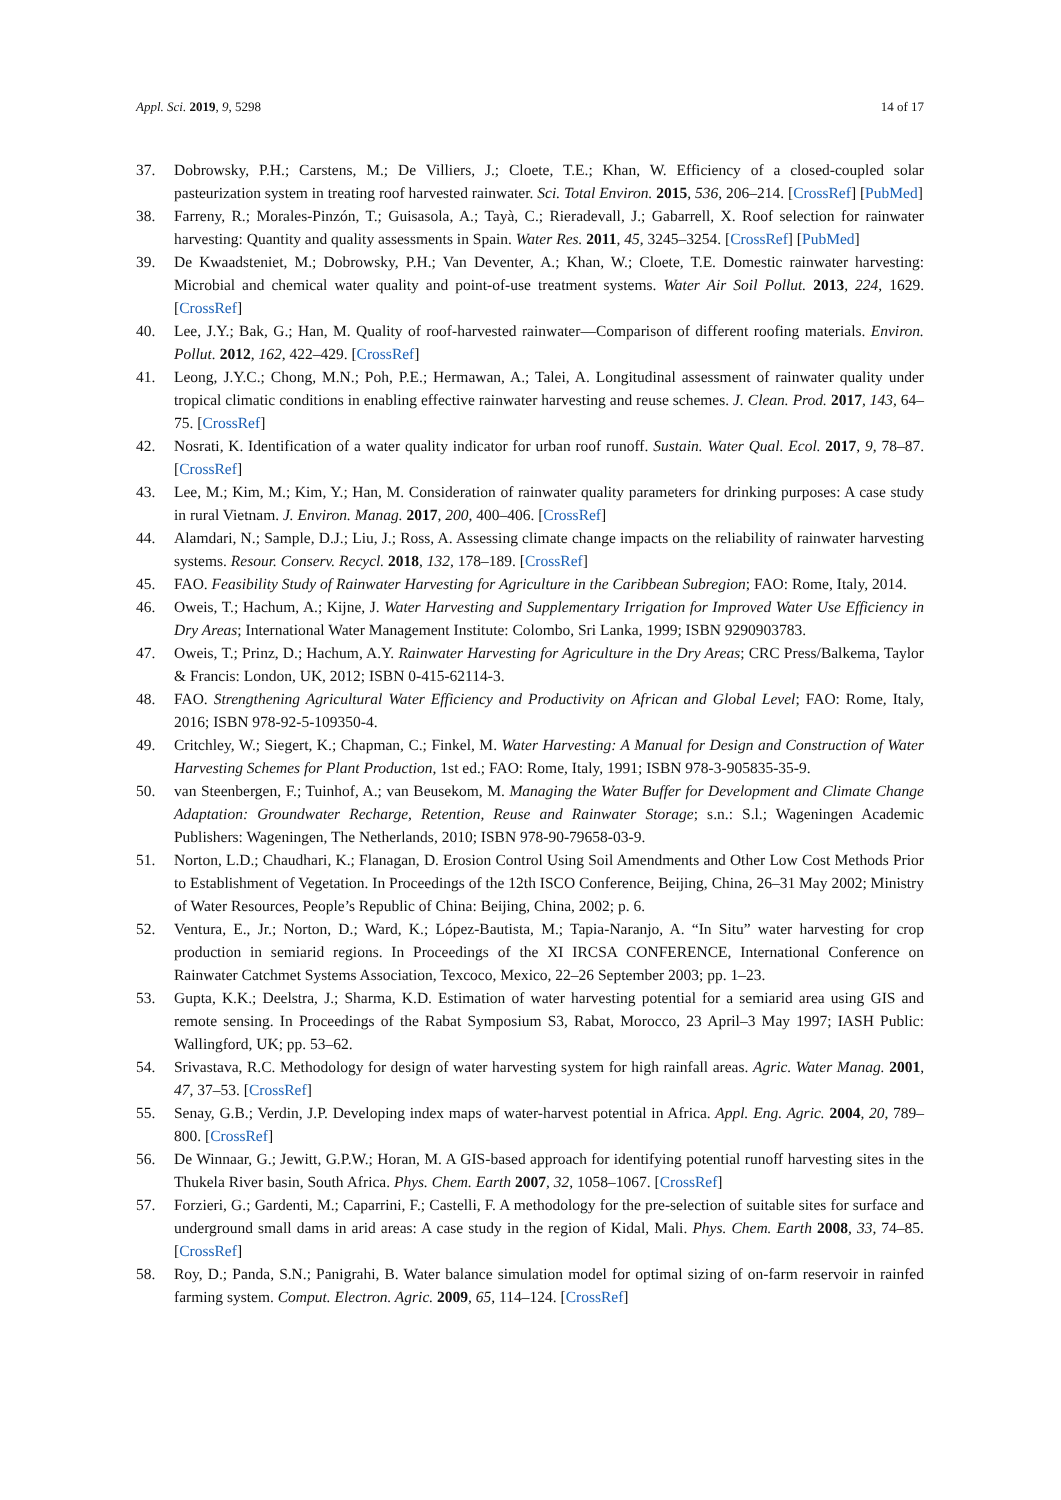Appl. Sci. 2019, 9, 5298 14 of 17
37. Dobrowsky, P.H.; Carstens, M.; De Villiers, J.; Cloete, T.E.; Khan, W. Efficiency of a closed-coupled solar pasteurization system in treating roof harvested rainwater. Sci. Total Environ. 2015, 536, 206–214. [CrossRef] [PubMed]
38. Farreny, R.; Morales-Pinzón, T.; Guisasola, A.; Tayà, C.; Rieradevall, J.; Gabarrell, X. Roof selection for rainwater harvesting: Quantity and quality assessments in Spain. Water Res. 2011, 45, 3245–3254. [CrossRef] [PubMed]
39. De Kwaadsteniet, M.; Dobrowsky, P.H.; Van Deventer, A.; Khan, W.; Cloete, T.E. Domestic rainwater harvesting: Microbial and chemical water quality and point-of-use treatment systems. Water Air Soil Pollut. 2013, 224, 1629. [CrossRef]
40. Lee, J.Y.; Bak, G.; Han, M. Quality of roof-harvested rainwater—Comparison of different roofing materials. Environ. Pollut. 2012, 162, 422–429. [CrossRef]
41. Leong, J.Y.C.; Chong, M.N.; Poh, P.E.; Hermawan, A.; Talei, A. Longitudinal assessment of rainwater quality under tropical climatic conditions in enabling effective rainwater harvesting and reuse schemes. J. Clean. Prod. 2017, 143, 64–75. [CrossRef]
42. Nosrati, K. Identification of a water quality indicator for urban roof runoff. Sustain. Water Qual. Ecol. 2017, 9, 78–87. [CrossRef]
43. Lee, M.; Kim, M.; Kim, Y.; Han, M. Consideration of rainwater quality parameters for drinking purposes: A case study in rural Vietnam. J. Environ. Manag. 2017, 200, 400–406. [CrossRef]
44. Alamdari, N.; Sample, D.J.; Liu, J.; Ross, A. Assessing climate change impacts on the reliability of rainwater harvesting systems. Resour. Conserv. Recycl. 2018, 132, 178–189. [CrossRef]
45. FAO. Feasibility Study of Rainwater Harvesting for Agriculture in the Caribbean Subregion; FAO: Rome, Italy, 2014.
46. Oweis, T.; Hachum, A.; Kijne, J. Water Harvesting and Supplementary Irrigation for Improved Water Use Efficiency in Dry Areas; International Water Management Institute: Colombo, Sri Lanka, 1999; ISBN 9290903783.
47. Oweis, T.; Prinz, D.; Hachum, A.Y. Rainwater Harvesting for Agriculture in the Dry Areas; CRC Press/Balkema, Taylor & Francis: London, UK, 2012; ISBN 0-415-62114-3.
48. FAO. Strengthening Agricultural Water Efficiency and Productivity on African and Global Level; FAO: Rome, Italy, 2016; ISBN 978-92-5-109350-4.
49. Critchley, W.; Siegert, K.; Chapman, C.; Finkel, M. Water Harvesting: A Manual for Design and Construction of Water Harvesting Schemes for Plant Production, 1st ed.; FAO: Rome, Italy, 1991; ISBN 978-3-905835-35-9.
50. van Steenbergen, F.; Tuinhof, A.; van Beusekom, M. Managing the Water Buffer for Development and Climate Change Adaptation: Groundwater Recharge, Retention, Reuse and Rainwater Storage; s.n.: S.l.; Wageningen Academic Publishers: Wageningen, The Netherlands, 2010; ISBN 978-90-79658-03-9.
51. Norton, L.D.; Chaudhari, K.; Flanagan, D. Erosion Control Using Soil Amendments and Other Low Cost Methods Prior to Establishment of Vegetation. In Proceedings of the 12th ISCO Conference, Beijing, China, 26–31 May 2002; Ministry of Water Resources, People’s Republic of China: Beijing, China, 2002; p. 6.
52. Ventura, E., Jr.; Norton, D.; Ward, K.; López-Bautista, M.; Tapia-Naranjo, A. “In Situ” water harvesting for crop production in semiarid regions. In Proceedings of the XI IRCSA CONFERENCE, International Conference on Rainwater Catchmet Systems Association, Texcoco, Mexico, 22–26 September 2003; pp. 1–23.
53. Gupta, K.K.; Deelstra, J.; Sharma, K.D. Estimation of water harvesting potential for a semiarid area using GIS and remote sensing. In Proceedings of the Rabat Symposium S3, Rabat, Morocco, 23 April–3 May 1997; IASH Public: Wallingford, UK; pp. 53–62.
54. Srivastava, R.C. Methodology for design of water harvesting system for high rainfall areas. Agric. Water Manag. 2001, 47, 37–53. [CrossRef]
55. Senay, G.B.; Verdin, J.P. Developing index maps of water-harvest potential in Africa. Appl. Eng. Agric. 2004, 20, 789–800. [CrossRef]
56. De Winnaar, G.; Jewitt, G.P.W.; Horan, M. A GIS-based approach for identifying potential runoff harvesting sites in the Thukela River basin, South Africa. Phys. Chem. Earth 2007, 32, 1058–1067. [CrossRef]
57. Forzieri, G.; Gardenti, M.; Caparrini, F.; Castelli, F. A methodology for the pre-selection of suitable sites for surface and underground small dams in arid areas: A case study in the region of Kidal, Mali. Phys. Chem. Earth 2008, 33, 74–85. [CrossRef]
58. Roy, D.; Panda, S.N.; Panigrahi, B. Water balance simulation model for optimal sizing of on-farm reservoir in rainfed farming system. Comput. Electron. Agric. 2009, 65, 114–124. [CrossRef]